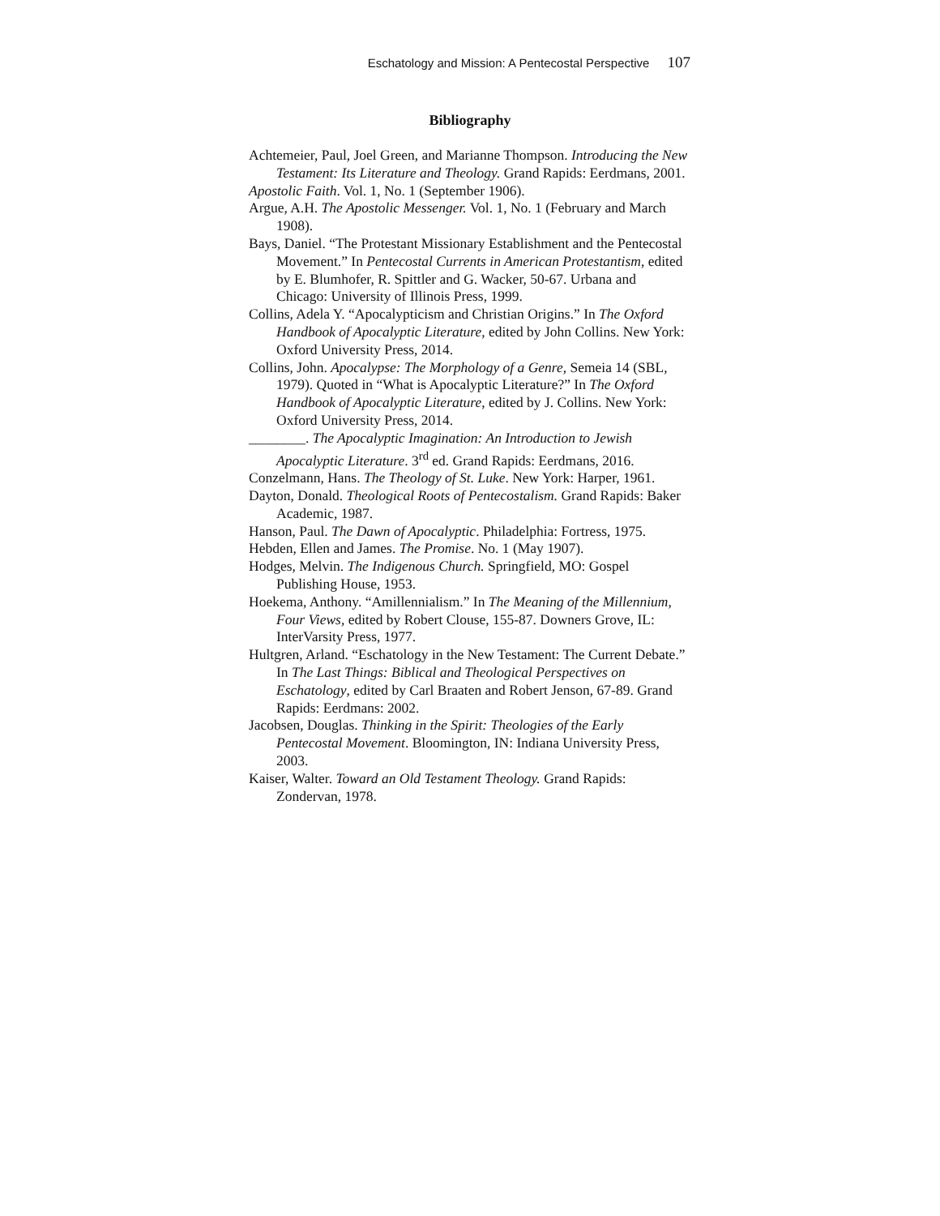Eschatology and Mission: A Pentecostal Perspective 107
Bibliography
Achtemeier, Paul, Joel Green, and Marianne Thompson. Introducing the New Testament: Its Literature and Theology. Grand Rapids: Eerdmans, 2001.
Apostolic Faith. Vol. 1, No. 1 (September 1906).
Argue, A.H. The Apostolic Messenger. Vol. 1, No. 1 (February and March 1908).
Bays, Daniel. “The Protestant Missionary Establishment and the Pentecostal Movement.” In Pentecostal Currents in American Protestantism, edited by E. Blumhofer, R. Spittler and G. Wacker, 50-67. Urbana and Chicago: University of Illinois Press, 1999.
Collins, Adela Y. “Apocalypticism and Christian Origins.” In The Oxford Handbook of Apocalyptic Literature, edited by John Collins. New York: Oxford University Press, 2014.
Collins, John. Apocalypse: The Morphology of a Genre, Semeia 14 (SBL, 1979). Quoted in “What is Apocalyptic Literature?” In The Oxford Handbook of Apocalyptic Literature, edited by J. Collins. New York: Oxford University Press, 2014.
________. The Apocalyptic Imagination: An Introduction to Jewish Apocalyptic Literature. 3<sup>rd</sup> ed. Grand Rapids: Eerdmans, 2016.
Conzelmann, Hans. The Theology of St. Luke. New York: Harper, 1961.
Dayton, Donald. Theological Roots of Pentecostalism. Grand Rapids: Baker Academic, 1987.
Hanson, Paul. The Dawn of Apocalyptic. Philadelphia: Fortress, 1975.
Hebden, Ellen and James. The Promise. No. 1 (May 1907).
Hodges, Melvin. The Indigenous Church. Springfield, MO: Gospel Publishing House, 1953.
Hoekema, Anthony. “Amillennialism.” In The Meaning of the Millennium, Four Views, edited by Robert Clouse, 155-87. Downers Grove, IL: InterVarsity Press, 1977.
Hultgren, Arland. “Eschatology in the New Testament: The Current Debate.” In The Last Things: Biblical and Theological Perspectives on Eschatology, edited by Carl Braaten and Robert Jenson, 67-89. Grand Rapids: Eerdmans: 2002.
Jacobsen, Douglas. Thinking in the Spirit: Theologies of the Early Pentecostal Movement. Bloomington, IN: Indiana University Press, 2003.
Kaiser, Walter. Toward an Old Testament Theology. Grand Rapids: Zondervan, 1978.